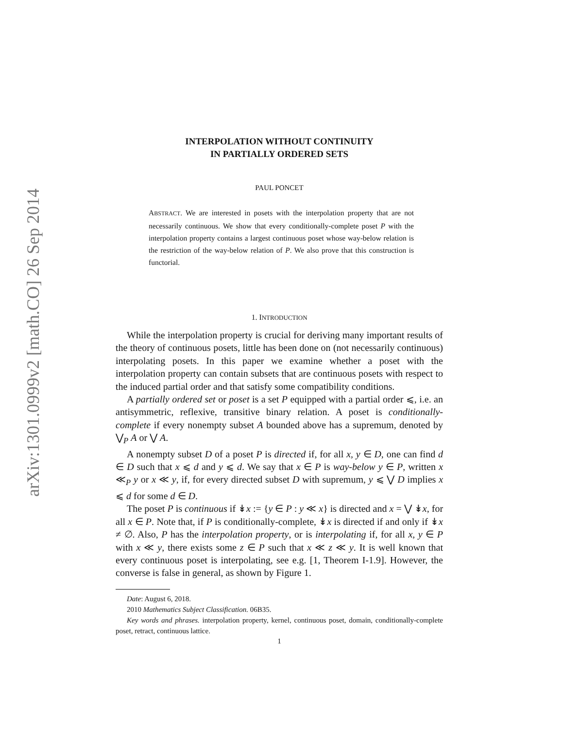arXiv:1301.0999v2 [math.CO] 26 Sep 2014
INTERPOLATION WITHOUT CONTINUITY
IN PARTIALLY ORDERED SETS
PAUL PONCET
ABSTRACT. We are interested in posets with the interpolation property that are not necessarily continuous. We show that every conditionally-complete poset P with the interpolation property contains a largest continuous poset whose way-below relation is the restriction of the way-below relation of P. We also prove that this construction is functorial.
1. INTRODUCTION
While the interpolation property is crucial for deriving many important results of the theory of continuous posets, little has been done on (not necessarily continuous) interpolating posets. In this paper we examine whether a poset with the interpolation property can contain subsets that are continuous posets with respect to the induced partial order and that satisfy some compatibility conditions.
A partially ordered set or poset is a set P equipped with a partial order ⩽, i.e. an antisymmetric, reflexive, transitive binary relation. A poset is conditionally-complete if every nonempty subset A bounded above has a supremum, denoted by ⋁<sub>P</sub> A or ⋁ A.
A nonempty subset D of a poset P is directed if, for all x, y ∈ D, one can find d ∈ D such that x ⩽ d and y ⩽ d. We say that x ∈ P is way-below y ∈ P, written x ≪<sub>P</sub> y or x ≪ y, if, for every directed subset D with supremum, y ⩽ ⋁ D implies x ⩽ d for some d ∈ D.
The poset P is continuous if ↡x := {y ∈ P : y ≪ x} is directed and x = ⋁ ↡x, for all x ∈ P. Note that, if P is conditionally-complete, ↡x is directed if and only if ↡x ≠ ∅. Also, P has the interpolation property, or is interpolating if, for all x, y ∈ P with x ≪ y, there exists some z ∈ P such that x ≪ z ≪ y. It is well known that every continuous poset is interpolating, see e.g. [1, Theorem I-1.9]. However, the converse is false in general, as shown by Figure 1.
Date: August 6, 2018.
2010 Mathematics Subject Classification. 06B35.
Key words and phrases. interpolation property, kernel, continuous poset, domain, conditionally-complete poset, retract, continuous lattice.
1